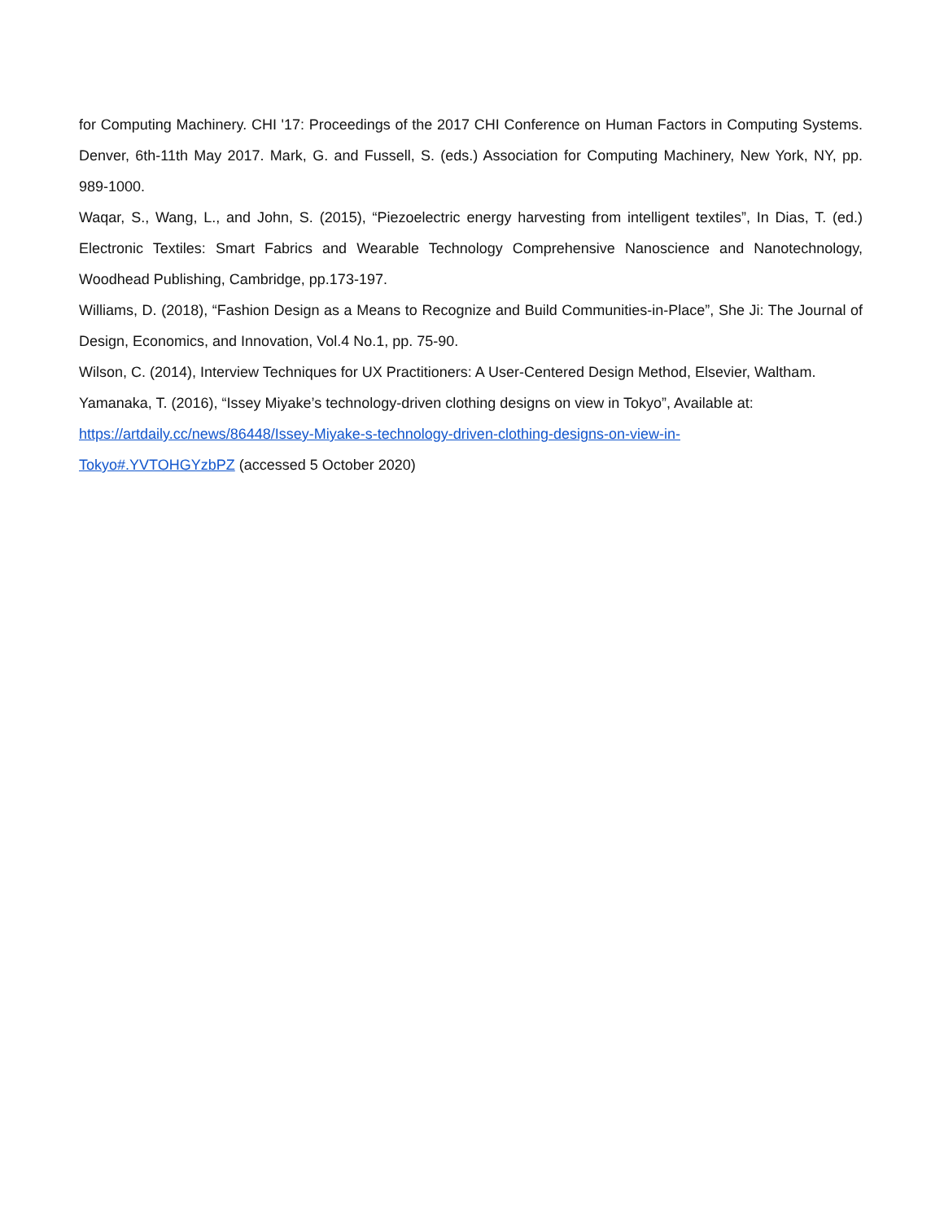for Computing Machinery. CHI '17: Proceedings of the 2017 CHI Conference on Human Factors in Computing Systems. Denver, 6th-11th May 2017. Mark, G. and Fussell, S. (eds.) Association for Computing Machinery, New York, NY, pp. 989-1000.
Waqar, S., Wang, L., and John, S. (2015), “Piezoelectric energy harvesting from intelligent textiles”, In Dias, T. (ed.) Electronic Textiles: Smart Fabrics and Wearable Technology Comprehensive Nanoscience and Nanotechnology, Woodhead Publishing, Cambridge, pp.173-197.
Williams, D. (2018), “Fashion Design as a Means to Recognize and Build Communities-in-Place”, She Ji: The Journal of Design, Economics, and Innovation, Vol.4 No.1, pp. 75-90.
Wilson, C. (2014), Interview Techniques for UX Practitioners: A User-Centered Design Method, Elsevier, Waltham.
Yamanaka, T. (2016), “Issey Miyake’s technology-driven clothing designs on view in Tokyo”, Available at:
https://artdaily.cc/news/86448/Issey-Miyake-s-technology-driven-clothing-designs-on-view-in-
Tokyo#.YVTOHGYzbPZ (accessed 5 October 2020)